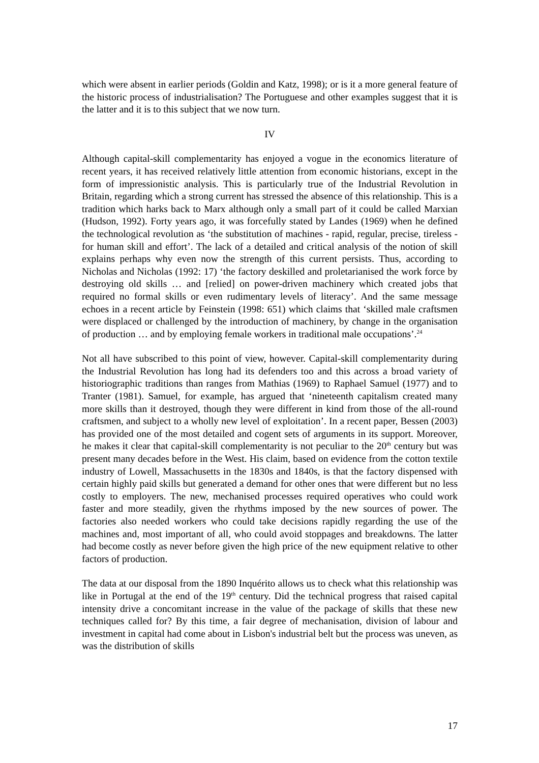which were absent in earlier periods (Goldin and Katz, 1998); or is it a more general feature of the historic process of industrialisation? The Portuguese and other examples suggest that it is the latter and it is to this subject that we now turn.
IV
Although capital-skill complementarity has enjoyed a vogue in the economics literature of recent years, it has received relatively little attention from economic historians, except in the form of impressionistic analysis. This is particularly true of the Industrial Revolution in Britain, regarding which a strong current has stressed the absence of this relationship. This is a tradition which harks back to Marx although only a small part of it could be called Marxian (Hudson, 1992). Forty years ago, it was forcefully stated by Landes (1969) when he defined the technological revolution as ‘the substitution of machines - rapid, regular, precise, tireless - for human skill and effort’. The lack of a detailed and critical analysis of the notion of skill explains perhaps why even now the strength of this current persists. Thus, according to Nicholas and Nicholas (1992: 17) ‘the factory deskilled and proletarianised the work force by destroying old skills … and [relied] on power-driven machinery which created jobs that required no formal skills or even rudimentary levels of literacy’. And the same message echoes in a recent article by Feinstein (1998: 651) which claims that ‘skilled male craftsmen were displaced or challenged by the introduction of machinery, by change in the organisation of production … and by employing female workers in traditional male occupations’.<sup>24</sup>
Not all have subscribed to this point of view, however. Capital-skill complementarity during the Industrial Revolution has long had its defenders too and this across a broad variety of historiographic traditions than ranges from Mathias (1969) to Raphael Samuel (1977) and to Tranter (1981). Samuel, for example, has argued that ‘nineteenth capitalism created many more skills than it destroyed, though they were different in kind from those of the all-round craftsmen, and subject to a wholly new level of exploitation’. In a recent paper, Bessen (2003) has provided one of the most detailed and cogent sets of arguments in its support. Moreover, he makes it clear that capital-skill complementarity is not peculiar to the 20<sup>th</sup> century but was present many decades before in the West. His claim, based on evidence from the cotton textile industry of Lowell, Massachusetts in the 1830s and 1840s, is that the factory dispensed with certain highly paid skills but generated a demand for other ones that were different but no less costly to employers. The new, mechanised processes required operatives who could work faster and more steadily, given the rhythms imposed by the new sources of power. The factories also needed workers who could take decisions rapidly regarding the use of the machines and, most important of all, who could avoid stoppages and breakdowns. The latter had become costly as never before given the high price of the new equipment relative to other factors of production.
The data at our disposal from the 1890 Inquérito allows us to check what this relationship was like in Portugal at the end of the 19<sup>th</sup> century. Did the technical progress that raised capital intensity drive a concomitant increase in the value of the package of skills that these new techniques called for? By this time, a fair degree of mechanisation, division of labour and investment in capital had come about in Lisbon's industrial belt but the process was uneven, as was the distribution of skills
17